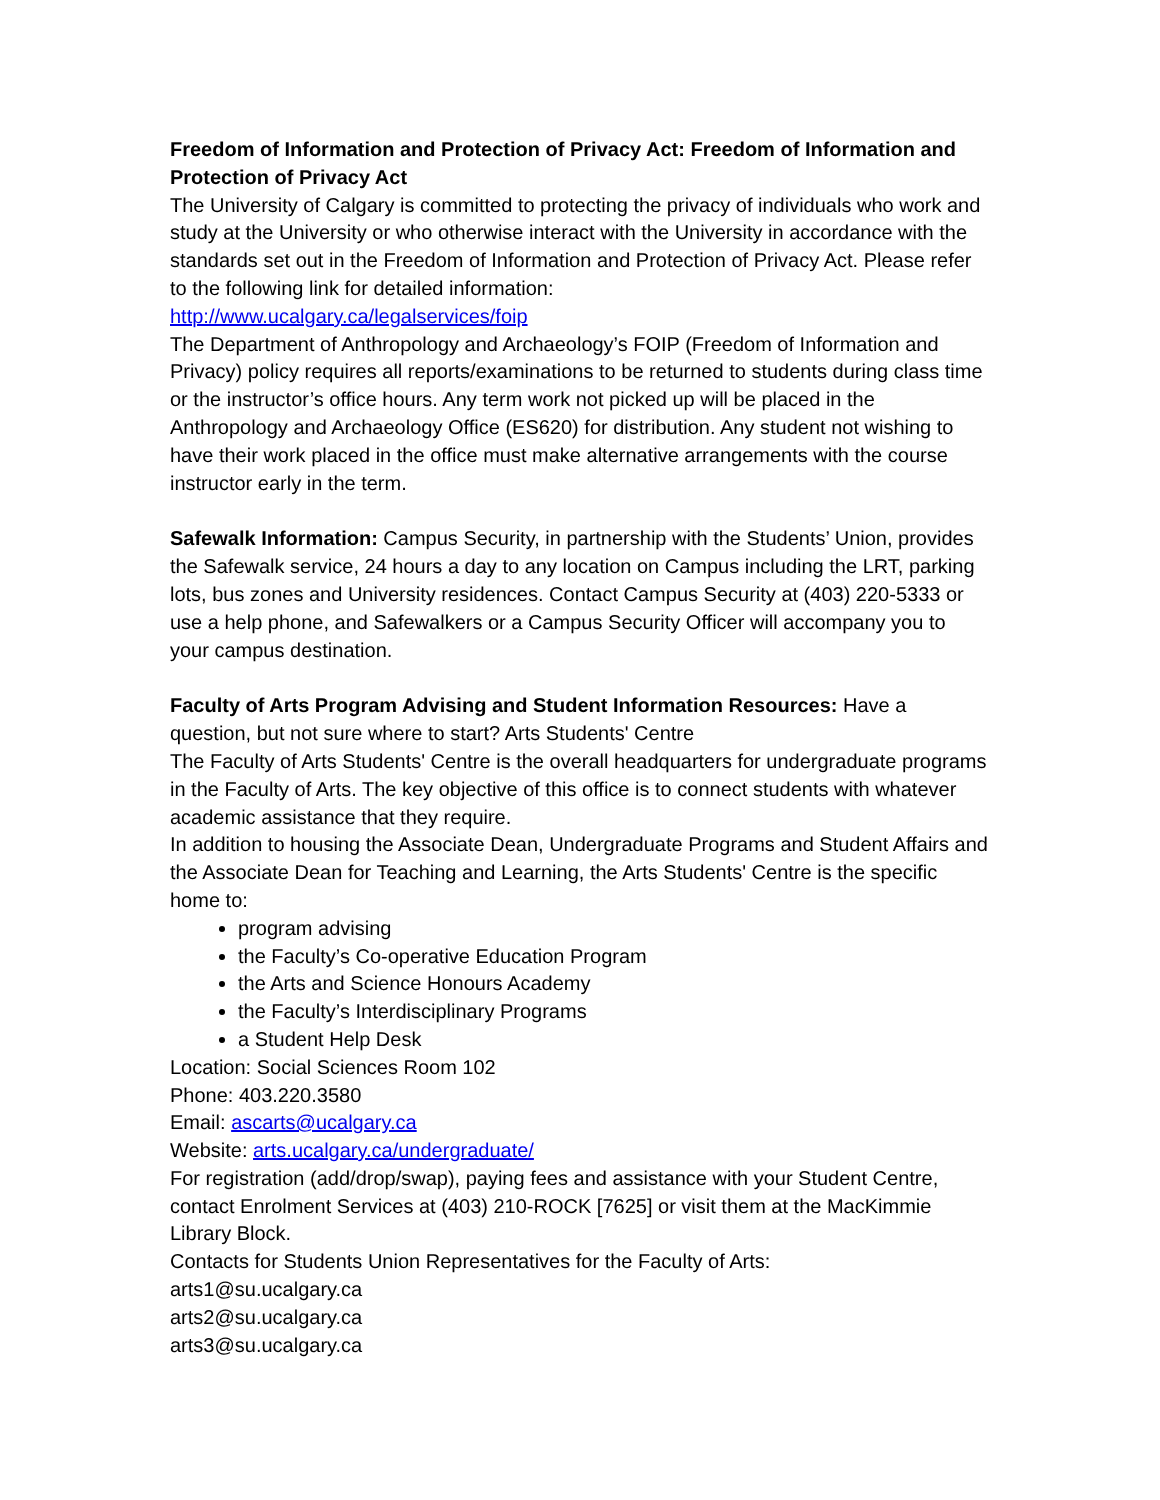Freedom of Information and Protection of Privacy Act: Freedom of Information and Protection of Privacy Act
The University of Calgary is committed to protecting the privacy of individuals who work and study at the University or who otherwise interact with the University in accordance with the standards set out in the Freedom of Information and Protection of Privacy Act. Please refer to the following link for detailed information:
http://www.ucalgary.ca/legalservices/foip
The Department of Anthropology and Archaeology’s FOIP (Freedom of Information and Privacy) policy requires all reports/examinations to be returned to students during class time or the instructor’s office hours. Any term work not picked up will be placed in the Anthropology and Archaeology Office (ES620) for distribution. Any student not wishing to have their work placed in the office must make alternative arrangements with the course instructor early in the term.
Safewalk Information: Campus Security, in partnership with the Students’ Union, provides the Safewalk service, 24 hours a day to any location on Campus including the LRT, parking lots, bus zones and University residences. Contact Campus Security at (403) 220-5333 or use a help phone, and Safewalkers or a Campus Security Officer will accompany you to your campus destination.
Faculty of Arts Program Advising and Student Information Resources: Have a question, but not sure where to start? Arts Students' Centre
The Faculty of Arts Students' Centre is the overall headquarters for undergraduate programs in the Faculty of Arts. The key objective of this office is to connect students with whatever academic assistance that they require.
In addition to housing the Associate Dean, Undergraduate Programs and Student Affairs and the Associate Dean for Teaching and Learning, the Arts Students' Centre is the specific home to:
program advising
the Faculty’s Co-operative Education Program
the Arts and Science Honours Academy
the Faculty’s Interdisciplinary Programs
a Student Help Desk
Location: Social Sciences Room 102
Phone: 403.220.3580
Email: ascarts@ucalgary.ca
Website: arts.ucalgary.ca/undergraduate/
For registration (add/drop/swap), paying fees and assistance with your Student Centre, contact Enrolment Services at (403) 210-ROCK [7625] or visit them at the MacKimmie Library Block.
Contacts for Students Union Representatives for the Faculty of Arts:
arts1@su.ucalgary.ca
arts2@su.ucalgary.ca
arts3@su.ucalgary.ca